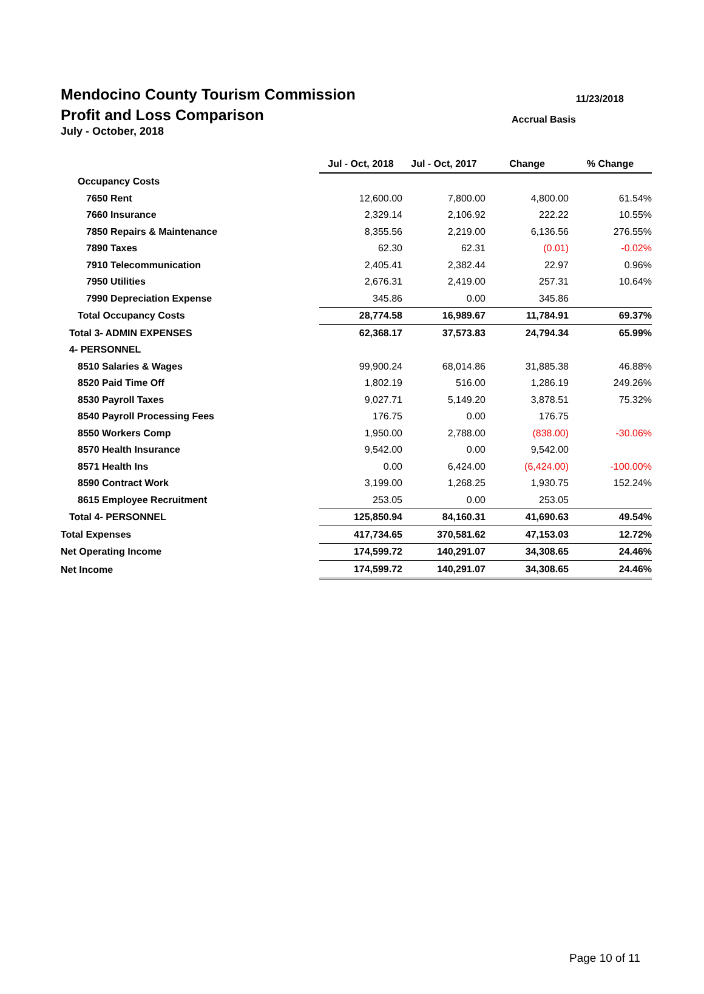11/23/2018 Mendocino County Tourism Commission
Accrual Basis Profit and Loss Comparison
July - October, 2018
| | Jul - Oct, 2018 | Jul - Oct, 2017 | Change | % Change |
| Occupancy Costs | | | | |
| 7650 Rent | 12,600.00 | 7,800.00 | 4,800.00 | 61.54% |
| 7660 Insurance | 2,329.14 | 2,106.92 | 222.22 | 10.55% |
| 7850 Repairs & Maintenance | 8,355.56 | 2,219.00 | 6,136.56 | 276.55% |
| 7890 Taxes | 62.30 | 62.31 | (0.01) | -0.02% |
| 7910 Telecommunication | 2,405.41 | 2,382.44 | 22.97 | 0.96% |
| 7950 Utilities | 2,676.31 | 2,419.00 | 257.31 | 10.64% |
| 7990 Depreciation Expense | 345.86 | 0.00 | 345.86 | |
| Total Occupancy Costs | 28,774.58 | 16,989.67 | 11,784.91 | 69.37% |
| Total 3- ADMIN EXPENSES | 62,368.17 | 37,573.83 | 24,794.34 | 65.99% |
| 4- PERSONNEL | | | | |
| 8510 Salaries & Wages | 99,900.24 | 68,014.86 | 31,885.38 | 46.88% |
| 8520 Paid Time Off | 1,802.19 | 516.00 | 1,286.19 | 249.26% |
| 8530 Payroll Taxes | 9,027.71 | 5,149.20 | 3,878.51 | 75.32% |
| 8540 Payroll Processing Fees | 176.75 | 0.00 | 176.75 | |
| 8550 Workers Comp | 1,950.00 | 2,788.00 | (838.00) | -30.06% |
| 8570 Health Insurance | 9,542.00 | 0.00 | 9,542.00 | |
| 8571 Health Ins | 0.00 | 6,424.00 | (6,424.00) | -100.00% |
| 8590 Contract Work | 3,199.00 | 1,268.25 | 1,930.75 | 152.24% |
| 8615 Employee Recruitment | 253.05 | 0.00 | 253.05 | |
| Total 4- PERSONNEL | 125,850.94 | 84,160.31 | 41,690.63 | 49.54% |
| Total Expenses | 417,734.65 | 370,581.62 | 47,153.03 | 12.72% |
| Net Operating Income | 174,599.72 | 140,291.07 | 34,308.65 | 24.46% |
| Net Income | 174,599.72 | 140,291.07 | 34,308.65 | 24.46% |
Page 10 of 11